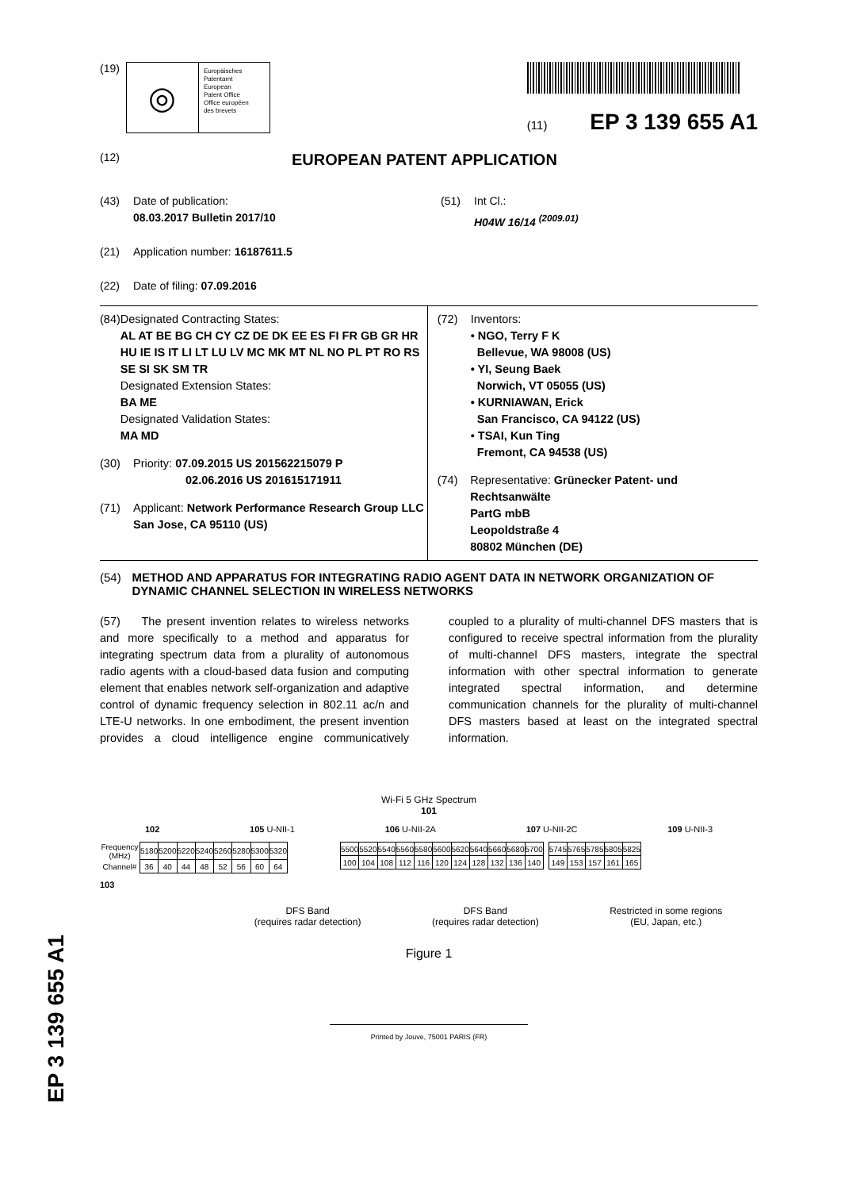(19)
◎
Europäisches
Patentamt
European
Patent Office
Office européen
des brevets
(11) EP 3 139 655 A1
(12) EUROPEAN PATENT APPLICATION
(43) Date of publication:
08.03.2017 Bulletin 2017/10
(21) Application number: 16187611.5
(22) Date of filing: 07.09.2016
(51) Int Cl.:
H04W 16/14 <sup>(2009.01)</sup>
(84) Designated Contracting States:
AL AT BE BG CH CY CZ DE DK EE ES FI FR GB GR HR HU IE IS IT LI LT LU LV MC MK MT NL NO PL PT RO RS SE SI SK SM TR
Designated Extension States:
BA ME
Designated Validation States:
MA MD
(30) Priority: 07.09.2015 US 201562215079 P
02.06.2016 US 201615171911
(71) Applicant: Network Performance Research Group LLC
San Jose, CA 95110 (US)
(72) Inventors:
• NGO, Terry F K
Bellevue, WA 98008 (US)
• YI, Seung Baek
Norwich, VT 05055 (US)
• KURNIAWAN, Erick
San Francisco, CA 94122 (US)
• TSAI, Kun Ting
Fremont, CA 94538 (US)
(74) Representative: Grünecker Patent- und Rechtsanwälte
PartG mbB
Leopoldstraße 4
80802 München (DE)
(54) METHOD AND APPARATUS FOR INTEGRATING RADIO AGENT DATA IN NETWORK ORGANIZATION OF DYNAMIC CHANNEL SELECTION IN WIRELESS NETWORKS
(57) The present invention relates to wireless networks and more specifically to a method and apparatus for integrating spectrum data from a plurality of autonomous radio agents with a cloud-based data fusion and computing element that enables network self-organization and adaptive control of dynamic frequency selection in 802.11 ac/n and LTE-U networks. In one embodiment, the present invention provides a cloud intelligence engine communicatively coupled to a plurality of multi-channel DFS masters that is configured to receive spectral information from the plurality of multi-channel DFS masters, integrate the spectral information with other spectral information to generate integrated spectral information, and determine communication channels for the plurality of multi-channel DFS masters based at least on the integrated spectral information.
Wi-Fi 5 GHz Spectrum
101
102 105 U-NII-1 106 U-NII-2A 107 U-NII-2C 109 U-NII-3
| Frequency (MHz) | 5180 | 5200 | 5220 | 5240 | 5260 | 5280 | 5300 | 5320 |
| Channel# | 36 | 40 | 44 | 48 | 52 | 56 | 60 | 64 |
| 5500 | 5520 | 5540 | 5560 | 5580 | 5600 | 5620 | 5640 | 5660 | 5680 | 5700 |
| 100 | 104 | 108 | 112 | 116 | 120 | 124 | 128 | 132 | 136 | 140 |
| 5745 | 5765 | 5785 | 5805 | 5825 |
| 149 | 153 | 157 | 161 | 165 |
103
DFS Band
(requires radar detection)
DFS Band
(requires radar detection)
Restricted in some regions
(EU, Japan, etc.)
Figure 1
Printed by Jouve, 75001 PARIS (FR)
EP 3 139 655 A1